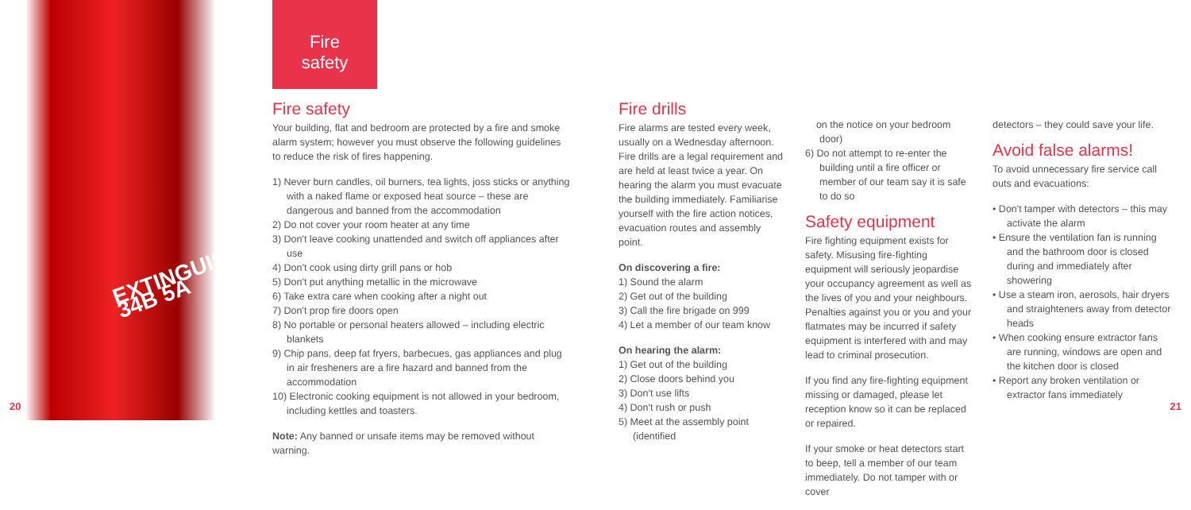EXTINGUISHER 34B 5A
Fire
safety
Fire safety
Your building, flat and bedroom are protected by a fire and smoke alarm system; however you must observe the following guidelines to reduce the risk of fires happening.
1) Never burn candles, oil burners, tea lights, joss sticks or anything with a naked flame or exposed heat source – these are dangerous and banned from the accommodation
2) Do not cover your room heater at any time
3) Don't leave cooking unattended and switch off appliances after use
4) Don't cook using dirty grill pans or hob
5) Don't put anything metallic in the microwave
6) Take extra care when cooking after a night out
7) Don't prop fire doors open
8) No portable or personal heaters allowed – including electric blankets
9) Chip pans, deep fat fryers, barbecues, gas appliances and plug in air fresheners are a fire hazard and banned from the accommodation
10) Electronic cooking equipment is not allowed in your bedroom, including kettles and toasters.
Note: Any banned or unsafe items may be removed without warning.
Fire drills
Fire alarms are tested every week, usually on a Wednesday afternoon. Fire drills are a legal requirement and are held at least twice a year. On hearing the alarm you must evacuate the building immediately. Familiarise yourself with the fire action notices, evacuation routes and assembly point.
On discovering a fire:
1) Sound the alarm
2) Get out of the building
3) Call the fire brigade on 999
4) Let a member of our team know
On hearing the alarm:
1) Get out of the building
2) Close doors behind you
3) Don't use lifts
4) Don't rush or push
5) Meet at the assembly point (identified
on the notice on your bedroom door)
6) Do not attempt to re-enter the building until a fire officer or member of our team say it is safe to do so
Safety equipment
Fire fighting equipment exists for safety. Misusing fire-fighting equipment will seriously jeopardise your occupancy agreement as well as the lives of you and your neighbours. Penalties against you or you and your flatmates may be incurred if safety equipment is interfered with and may lead to criminal prosecution.
If you find any fire-fighting equipment missing or damaged, please let reception know so it can be replaced or repaired.
If your smoke or heat detectors start to beep, tell a member of our team immediately. Do not tamper with or cover
detectors – they could save your life.
Avoid false alarms!
To avoid unnecessary fire service call outs and evacuations:
• Don't tamper with detectors – this may activate the alarm
• Ensure the ventilation fan is running and the bathroom door is closed during and immediately after showering
• Use a steam iron, aerosols, hair dryers and straighteners away from detector heads
• When cooking ensure extractor fans are running, windows are open and the kitchen door is closed
• Report any broken ventilation or extractor fans immediately
20 21